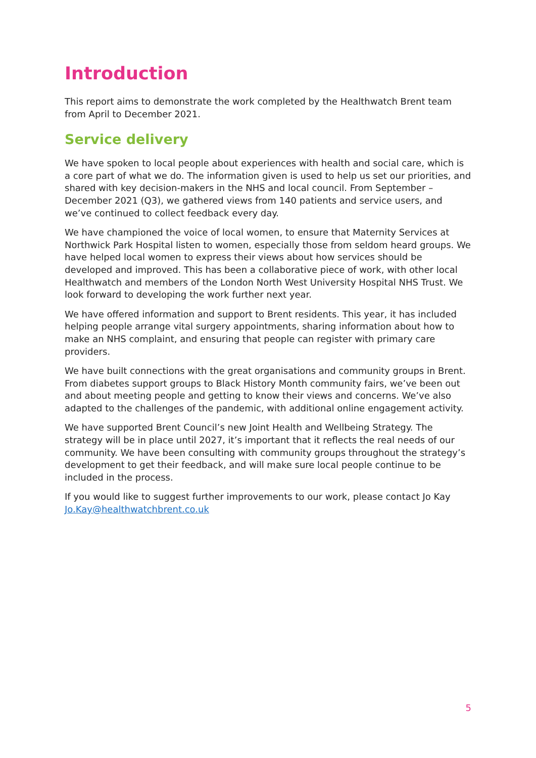Introduction
This report aims to demonstrate the work completed by the Healthwatch Brent team from April to December 2021.
Service delivery
We have spoken to local people about experiences with health and social care, which is a core part of what we do. The information given is used to help us set our priorities, and shared with key decision-makers in the NHS and local council. From September – December 2021 (Q3), we gathered views from 140 patients and service users, and we’ve continued to collect feedback every day.
We have championed the voice of local women, to ensure that Maternity Services at Northwick Park Hospital listen to women, especially those from seldom heard groups. We have helped local women to express their views about how services should be developed and improved. This has been a collaborative piece of work, with other local Healthwatch and members of the London North West University Hospital NHS Trust. We look forward to developing the work further next year.
We have offered information and support to Brent residents. This year, it has included helping people arrange vital surgery appointments, sharing information about how to make an NHS complaint, and ensuring that people can register with primary care providers.
We have built connections with the great organisations and community groups in Brent. From diabetes support groups to Black History Month community fairs, we’ve been out and about meeting people and getting to know their views and concerns. We’ve also adapted to the challenges of the pandemic, with additional online engagement activity.
We have supported Brent Council’s new Joint Health and Wellbeing Strategy. The strategy will be in place until 2027, it’s important that it reflects the real needs of our community. We have been consulting with community groups throughout the strategy’s development to get their feedback, and will make sure local people continue to be included in the process.
If you would like to suggest further improvements to our work, please contact Jo Kay Jo.Kay@healthwatchbrent.co.uk
5